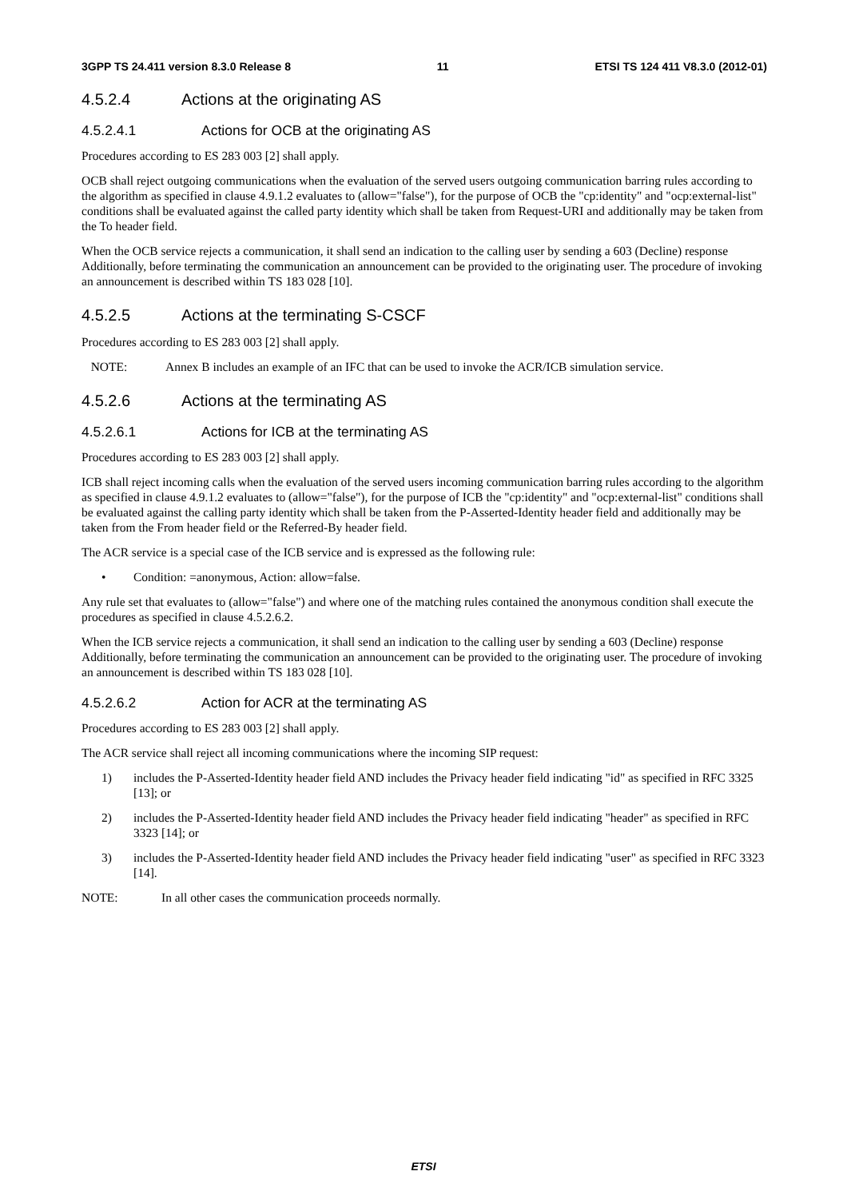3GPP TS 24.411 version 8.3.0 Release 8 11 ETSI TS 124 411 V8.3.0 (2012-01)
4.5.2.4 Actions at the originating AS
4.5.2.4.1 Actions for OCB at the originating AS
Procedures according to ES 283 003 [2] shall apply.
OCB shall reject outgoing communications when the evaluation of the served users outgoing communication barring rules according to the algorithm as specified in clause 4.9.1.2 evaluates to (allow="false"), for the purpose of OCB the "cp:identity" and "ocp:external-list" conditions shall be evaluated against the called party identity which shall be taken from Request-URI and additionally may be taken from the To header field.
When the OCB service rejects a communication, it shall send an indication to the calling user by sending a 603 (Decline) response Additionally, before terminating the communication an announcement can be provided to the originating user. The procedure of invoking an announcement is described within TS 183 028 [10].
4.5.2.5 Actions at the terminating S-CSCF
Procedures according to ES 283 003 [2] shall apply.
NOTE: Annex B includes an example of an IFC that can be used to invoke the ACR/ICB simulation service.
4.5.2.6 Actions at the terminating AS
4.5.2.6.1 Actions for ICB at the terminating AS
Procedures according to ES 283 003 [2] shall apply.
ICB shall reject incoming calls when the evaluation of the served users incoming communication barring rules according to the algorithm as specified in clause 4.9.1.2 evaluates to (allow="false"), for the purpose of ICB the "cp:identity" and "ocp:external-list" conditions shall be evaluated against the calling party identity which shall be taken from the P-Asserted-Identity header field and additionally may be taken from the From header field or the Referred-By header field.
The ACR service is a special case of the ICB service and is expressed as the following rule:
• Condition: =anonymous, Action: allow=false.
Any rule set that evaluates to (allow="false") and where one of the matching rules contained the anonymous condition shall execute the procedures as specified in clause 4.5.2.6.2.
When the ICB service rejects a communication, it shall send an indication to the calling user by sending a 603 (Decline) response Additionally, before terminating the communication an announcement can be provided to the originating user. The procedure of invoking an announcement is described within TS 183 028 [10].
4.5.2.6.2 Action for ACR at the terminating AS
Procedures according to ES 283 003 [2] shall apply.
The ACR service shall reject all incoming communications where the incoming SIP request:
1) includes the P-Asserted-Identity header field AND includes the Privacy header field indicating "id" as specified in RFC 3325 [13]; or
2) includes the P-Asserted-Identity header field AND includes the Privacy header field indicating "header" as specified in RFC 3323 [14]; or
3) includes the P-Asserted-Identity header field AND includes the Privacy header field indicating "user" as specified in RFC 3323 [14].
NOTE: In all other cases the communication proceeds normally.
ETSI